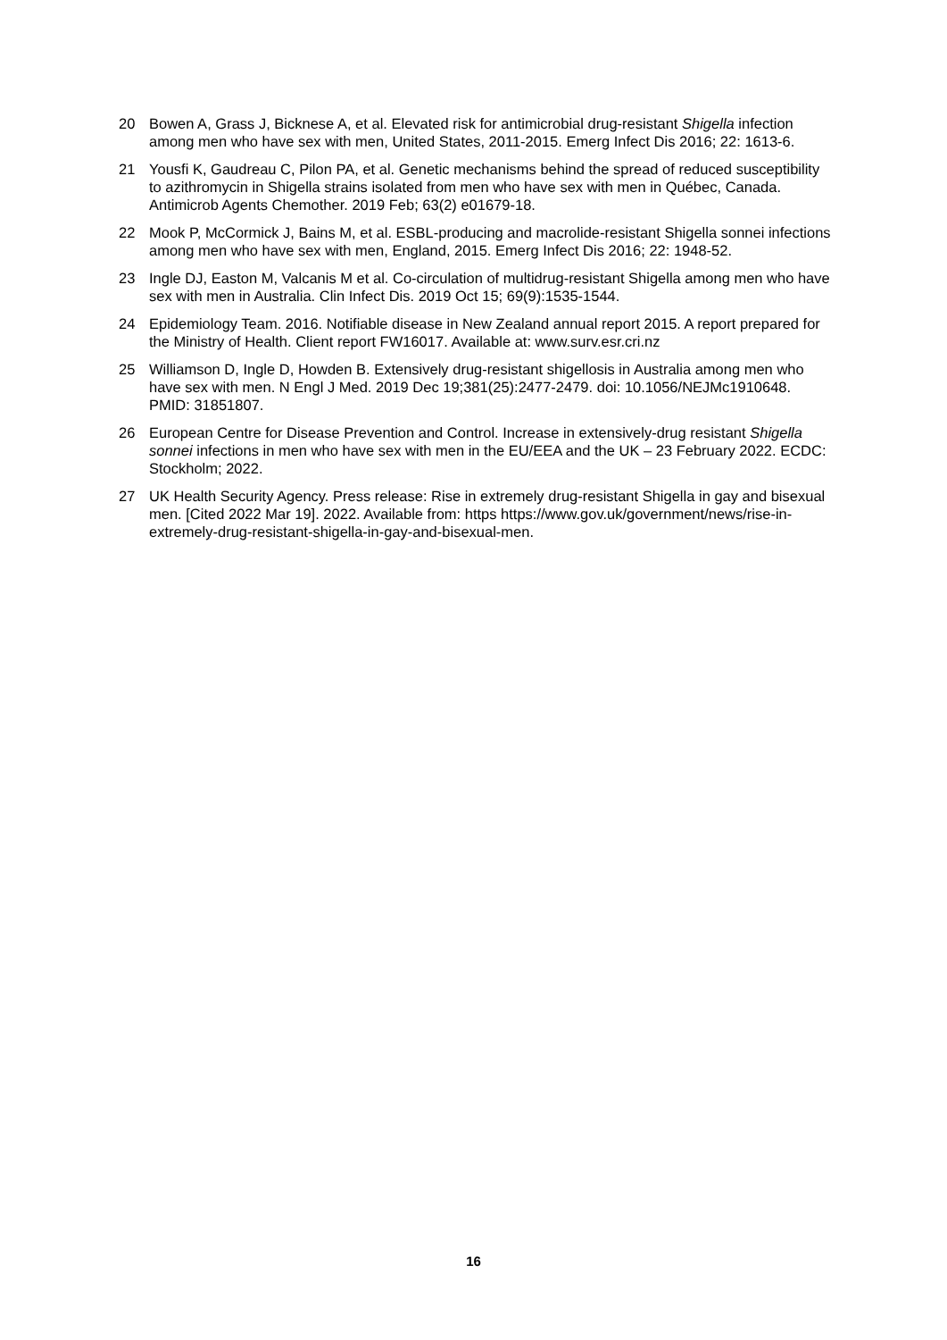20 Bowen A, Grass J, Bicknese A, et al. Elevated risk for antimicrobial drug-resistant Shigella infection among men who have sex with men, United States, 2011-2015. Emerg Infect Dis 2016; 22: 1613-6.
21 Yousfi K, Gaudreau C, Pilon PA, et al. Genetic mechanisms behind the spread of reduced susceptibility to azithromycin in Shigella strains isolated from men who have sex with men in Québec, Canada. Antimicrob Agents Chemother. 2019 Feb; 63(2) e01679-18.
22 Mook P, McCormick J, Bains M, et al. ESBL-producing and macrolide-resistant Shigella sonnei infections among men who have sex with men, England, 2015. Emerg Infect Dis 2016; 22: 1948-52.
23 Ingle DJ, Easton M, Valcanis M et al. Co-circulation of multidrug-resistant Shigella among men who have sex with men in Australia. Clin Infect Dis. 2019 Oct 15; 69(9):1535-1544.
24 Epidemiology Team. 2016. Notifiable disease in New Zealand annual report 2015. A report prepared for the Ministry of Health. Client report FW16017. Available at: www.surv.esr.cri.nz
25 Williamson D, Ingle D, Howden B. Extensively drug-resistant shigellosis in Australia among men who have sex with men. N Engl J Med. 2019 Dec 19;381(25):2477-2479. doi: 10.1056/NEJMc1910648. PMID: 31851807.
26 European Centre for Disease Prevention and Control. Increase in extensively-drug resistant Shigella sonnei infections in men who have sex with men in the EU/EEA and the UK – 23 February 2022. ECDC: Stockholm; 2022.
27 UK Health Security Agency. Press release: Rise in extremely drug-resistant Shigella in gay and bisexual men. [Cited 2022 Mar 19]. 2022. Available from: https https://www.gov.uk/government/news/rise-in-extremely-drug-resistant-shigella-in-gay-and-bisexual-men.
16